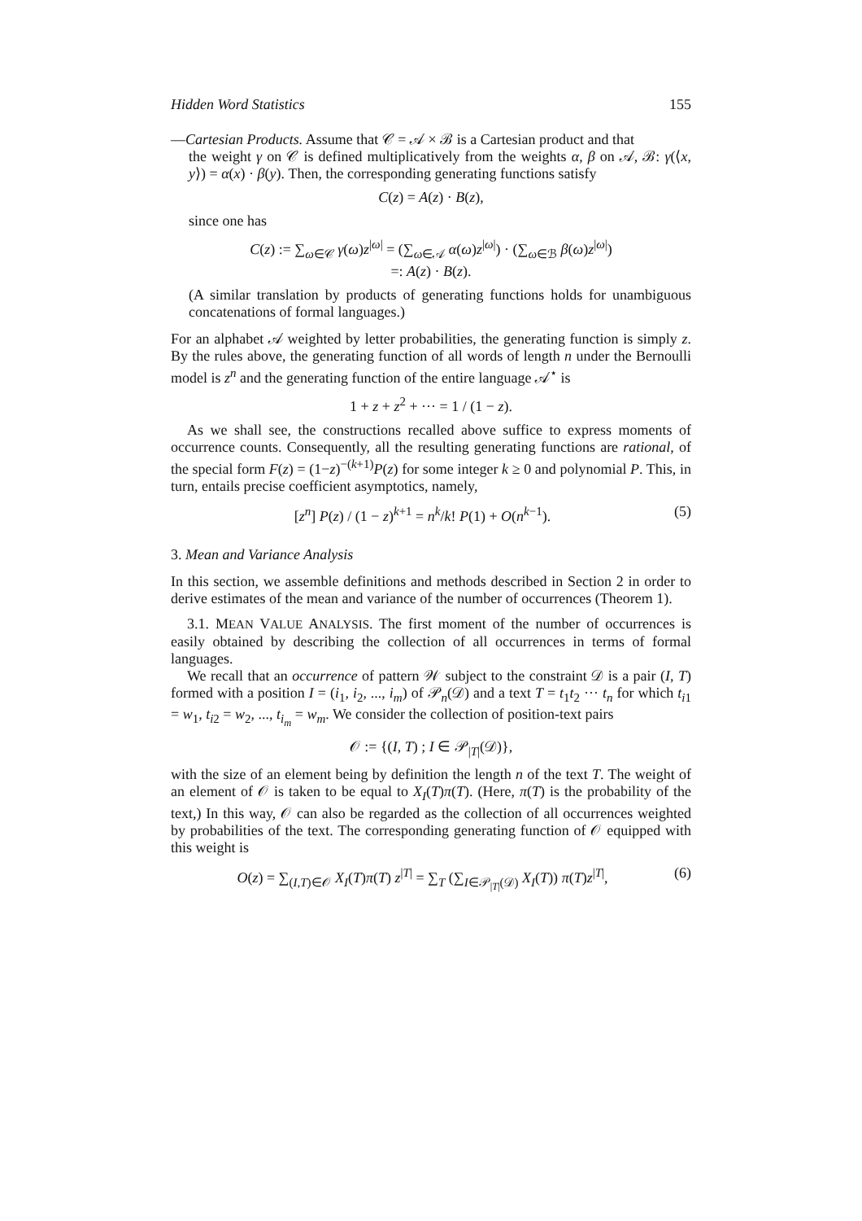Hidden Word Statistics 155
—Cartesian Products. Assume that 𝒞 = 𝒜 × ℬ is a Cartesian product and that
the weight γ on 𝒞 is defined multiplicatively from the weights α, β on 𝒜, ℬ: γ(⟨x, y⟩) = α(x) · β(y). Then, the corresponding generating functions satisfy
C(z) = A(z) · B(z),
since one has
C(z) := ∑<sub>ω∈𝒞</sub> γ(ω)z<sup>|ω|</sup> = (∑<sub>ω∈𝒜</sub> α(ω)z<sup>|ω|</sup>) · (∑<sub>ω∈ℬ</sub> β(ω)z<sup>|ω|</sup>)
=: A(z) · B(z).
(A similar translation by products of generating functions holds for unambiguous concatenations of formal languages.)
For an alphabet 𝒜 weighted by letter probabilities, the generating function is simply z. By the rules above, the generating function of all words of length n under the Bernoulli model is z<sup>n</sup> and the generating function of the entire language 𝒜<sup>⋆</sup> is
1 + z + z<sup>2</sup> + ··· = 1 / (1 − z).
As we shall see, the constructions recalled above suffice to express moments of occurrence counts. Consequently, all the resulting generating functions are rational, of the special form F(z) = (1−z)<sup>−(k+1)</sup>P(z) for some integer k ≥ 0 and polynomial P. This, in turn, entails precise coefficient asymptotics, namely,
[z<sup>n</sup>] P(z) / (1 − z)<sup>k+1</sup> = n<sup>k</sup>/k! P(1) + O(n<sup>k−1</sup>). (5)
3. Mean and Variance Analysis
In this section, we assemble definitions and methods described in Section 2 in order to derive estimates of the mean and variance of the number of occurrences (Theorem 1).
3.1. MEAN VALUE ANALYSIS. The first moment of the number of occurrences is easily obtained by describing the collection of all occurrences in terms of formal languages.
We recall that an occurrence of pattern 𝒲 subject to the constraint 𝒟 is a pair (I, T) formed with a position I = (i<sub>1</sub>, i<sub>2</sub>, ..., i<sub>m</sub>) of 𝒫<sub>n</sub>(𝒟) and a text T = t<sub>1</sub>t<sub>2</sub> ··· t<sub>n</sub> for which t<sub>i1</sub> = w<sub>1</sub>, t<sub>i2</sub> = w<sub>2</sub>, ..., t<sub>i<sub>m</sub></sub> = w<sub>m</sub>. We consider the collection of position-text pairs
𝒪 := {(I, T) ; I ∈ 𝒫<sub>|T|</sub>(𝒟)},
with the size of an element being by definition the length n of the text T. The weight of an element of 𝒪 is taken to be equal to X<sub>I</sub>(T)π(T). (Here, π(T) is the probability of the text,) In this way, 𝒪 can also be regarded as the collection of all occurrences weighted by probabilities of the text. The corresponding generating function of 𝒪 equipped with this weight is
O(z) = ∑<sub>(I,T)∈𝒪</sub> X<sub>I</sub>(T)π(T) z<sup>|T|</sup> = ∑<sub>T</sub> (∑<sub>I∈𝒫<sub>|T|</sub>(𝒟)</sub> X<sub>I</sub>(T)) π(T)z<sup>|T|</sup>, (6)